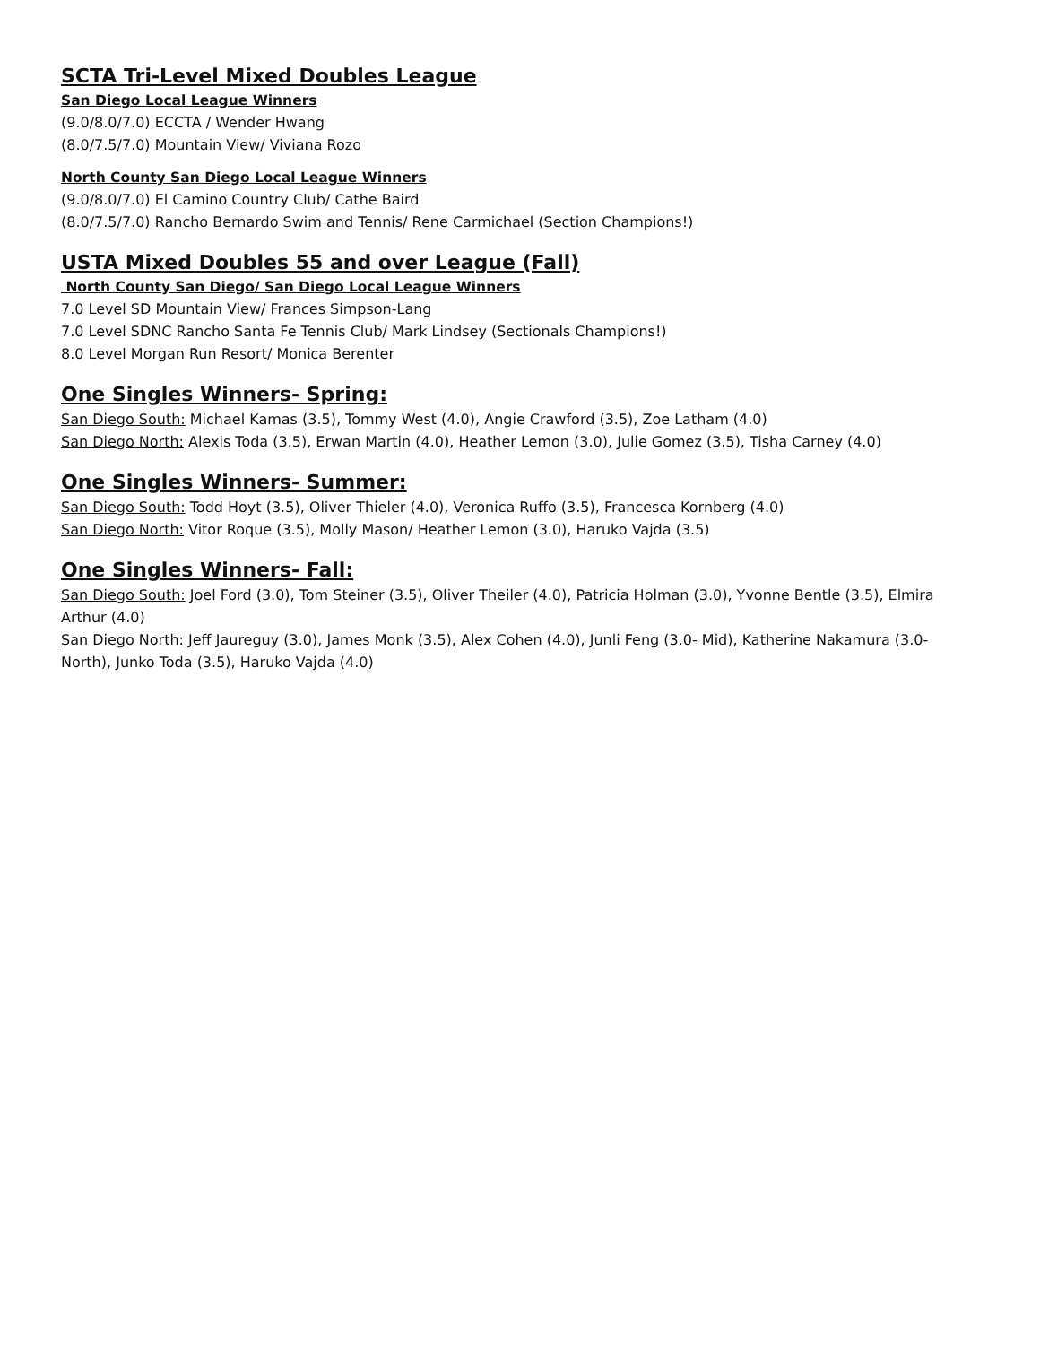SCTA Tri-Level Mixed Doubles League
San Diego Local League Winners
(9.0/8.0/7.0) ECCTA / Wender Hwang
(8.0/7.5/7.0) Mountain View/ Viviana Rozo
North County San Diego Local League Winners
(9.0/8.0/7.0) El Camino Country Club/ Cathe Baird
(8.0/7.5/7.0) Rancho Bernardo Swim and Tennis/ Rene Carmichael (Section Champions!)
USTA Mixed Doubles 55 and over League (Fall)
North County San Diego/ San Diego Local League Winners
7.0 Level SD Mountain View/ Frances Simpson-Lang
7.0 Level SDNC Rancho Santa Fe Tennis Club/ Mark Lindsey (Sectionals Champions!)
8.0 Level Morgan Run Resort/ Monica Berenter
One Singles Winners- Spring:
San Diego South: Michael Kamas (3.5), Tommy West (4.0), Angie Crawford (3.5), Zoe Latham (4.0)
San Diego North: Alexis Toda (3.5), Erwan Martin (4.0), Heather Lemon (3.0), Julie Gomez (3.5), Tisha Carney (4.0)
One Singles Winners- Summer:
San Diego South: Todd Hoyt (3.5), Oliver Thieler (4.0), Veronica Ruffo (3.5), Francesca Kornberg (4.0)
San Diego North: Vitor Roque (3.5), Molly Mason/ Heather Lemon (3.0), Haruko Vajda (3.5)
One Singles Winners- Fall:
San Diego South: Joel Ford (3.0), Tom Steiner (3.5), Oliver Theiler (4.0), Patricia Holman (3.0), Yvonne Bentle (3.5), Elmira Arthur (4.0)
San Diego North: Jeff Jaureguy (3.0), James Monk (3.5), Alex Cohen (4.0), Junli Feng (3.0- Mid), Katherine Nakamura (3.0-North), Junko Toda (3.5), Haruko Vajda (4.0)